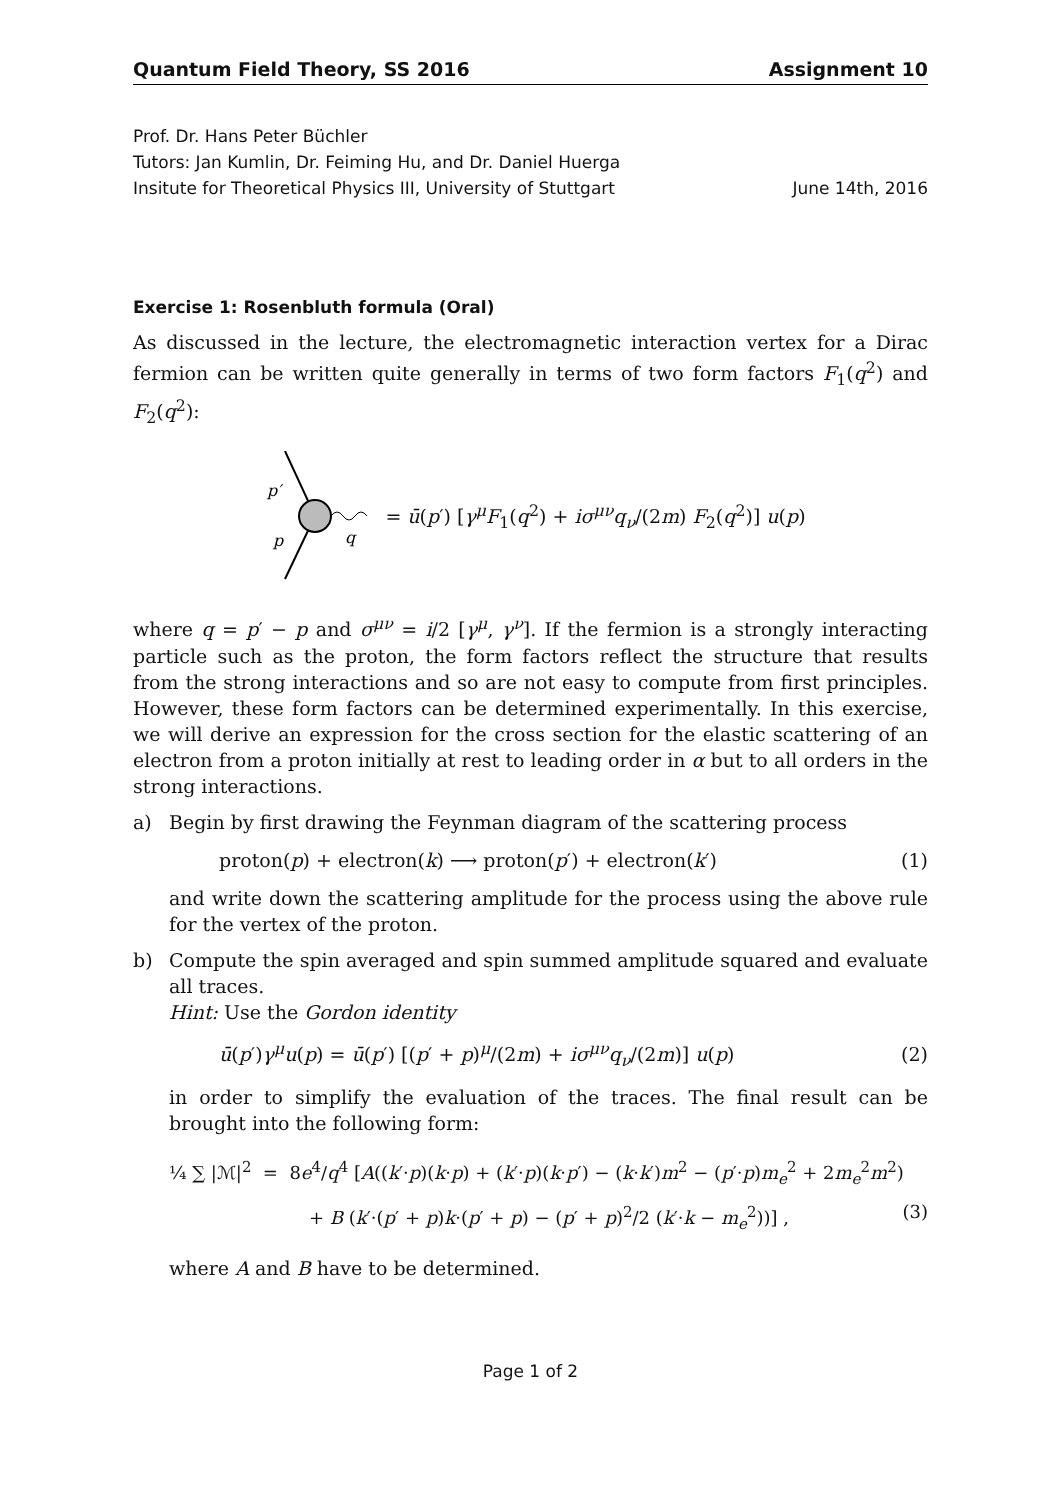Quantum Field Theory, SS 2016 Assignment 10
Prof. Dr. Hans Peter Büchler
Tutors: Jan Kumlin, Dr. Feiming Hu, and Dr. Daniel Huerga
Insitute for Theoretical Physics III, University of Stuttgart June 14th, 2016
Exercise 1: Rosenbluth formula (Oral)
As discussed in the lecture, the electromagnetic interaction vertex for a Dirac fermion can be written quite generally in terms of two form factors F<sub>1</sub>(q<sup>2</sup>) and F<sub>2</sub>(q<sup>2</sup>):
p′
p
q
= ū(p′) [γ<sup>μ</sup>F<sub>1</sub>(q<sup>2</sup>) + iσ<sup>μν</sup>q<sub>ν</sub>/(2m) F<sub>2</sub>(q<sup>2</sup>)] u(p)
where q = p′ − p and σ<sup>μν</sup> = i/2 [γ<sup>μ</sup>, γ<sup>ν</sup>]. If the fermion is a strongly interacting particle such as the proton, the form factors reflect the structure that results from the strong interactions and so are not easy to compute from first principles. However, these form factors can be determined experimentally. In this exercise, we will derive an expression for the cross section for the elastic scattering of an electron from a proton initially at rest to leading order in α but to all orders in the strong interactions.
a) Begin by first drawing the Feynman diagram of the scattering process
proton(p) + electron(k) ⟶ proton(p′) + electron(k′) (1)
and write down the scattering amplitude for the process using the above rule for the vertex of the proton.
b) Compute the spin averaged and spin summed amplitude squared and evaluate all traces.
Hint: Use the Gordon identity
ū(p′)γ<sup>μ</sup>u(p) = ū(p′) [(p′ + p)<sup>μ</sup>/(2m) + iσ<sup>μν</sup>q<sub>ν</sub>/(2m)] u(p) (2)
in order to simplify the evaluation of the traces. The final result can be brought into the following form:
¼ ∑ |ℳ|<sup>2</sup> = 8e<sup>4</sup>/q<sup>4</sup> [A((k′·p)(k·p) + (k′·p)(k·p′) − (k·k′)m<sup>2</sup> − (p′·p)m<sub>e</sub><sup>2</sup> + 2m<sub>e</sub><sup>2</sup>m<sup>2</sup>)
+ B (k′·(p′ + p)k·(p′ + p) − (p′ + p)<sup>2</sup>/2 (k′·k − m<sub>e</sub><sup>2</sup>))] , (3)
where A and B have to be determined.
Page 1 of 2